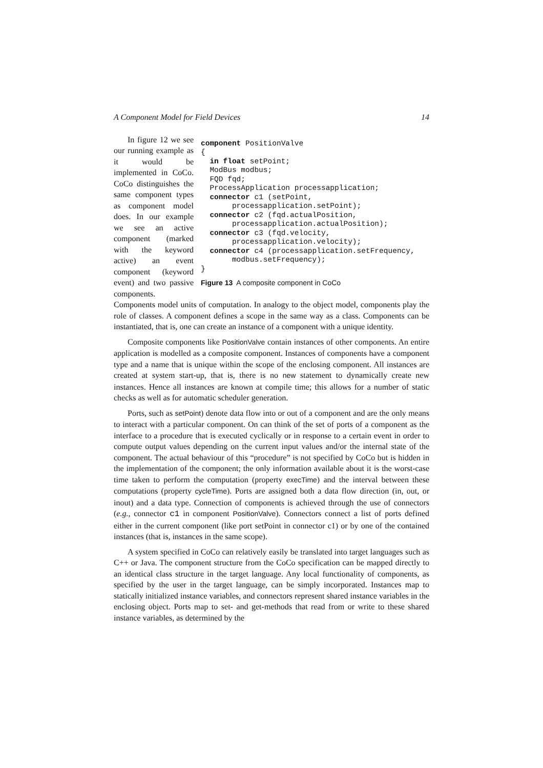A Component Model for Field Devices 14
In figure 12 we see our running example as it would be implemented in CoCo. CoCo distinguishes the same component types as component model does. In our example we see an active component (marked with the keyword active) an event component (keyword event) and two passive components.
component PositionValve { in float setPoint; ModBus modbus; FQD fqd; ProcessApplication processapplication; connector c1 (setPoint, processapplication.setPoint); connector c2 (fqd.actualPosition, processapplication.actualPosition); connector c3 (fqd.velocity, processapplication.velocity); connector c4 (processapplication.setFrequency, modbus.setFrequency); }
Figure 13 A composite component in CoCo
Components model units of computation. In analogy to the object model, components play the role of classes. A component defines a scope in the same way as a class. Components can be instantiated, that is, one can create an instance of a component with a unique identity.
Composite components like PositionValve contain instances of other components. An entire application is modelled as a composite component. Instances of components have a component type and a name that is unique within the scope of the enclosing component. All instances are created at system start-up, that is, there is no new statement to dynamically create new instances. Hence all instances are known at compile time; this allows for a number of static checks as well as for automatic scheduler generation.
Ports, such as setPoint) denote data flow into or out of a component and are the only means to interact with a particular component. On can think of the set of ports of a component as the interface to a procedure that is executed cyclically or in response to a certain event in order to compute output values depending on the current input values and/or the internal state of the component. The actual behaviour of this “procedure” is not specified by CoCo but is hidden in the implementation of the component; the only information available about it is the worst-case time taken to perform the computation (property execTime) and the interval between these computations (property cycleTime). Ports are assigned both a data flow direction (in, out, or inout) and a data type. Connection of components is achieved through the use of connectors (e.g., connector c1 in component PositionValve). Connectors connect a list of ports defined either in the current component (like port setPoint in connector c1) or by one of the contained instances (that is, instances in the same scope).
A system specified in CoCo can relatively easily be translated into target languages such as C++ or Java. The component structure from the CoCo specification can be mapped directly to an identical class structure in the target language. Any local functionality of components, as specified by the user in the target language, can be simply incorporated. Instances map to statically initialized instance variables, and connectors represent shared instance variables in the enclosing object. Ports map to set- and get-methods that read from or write to these shared instance variables, as determined by the